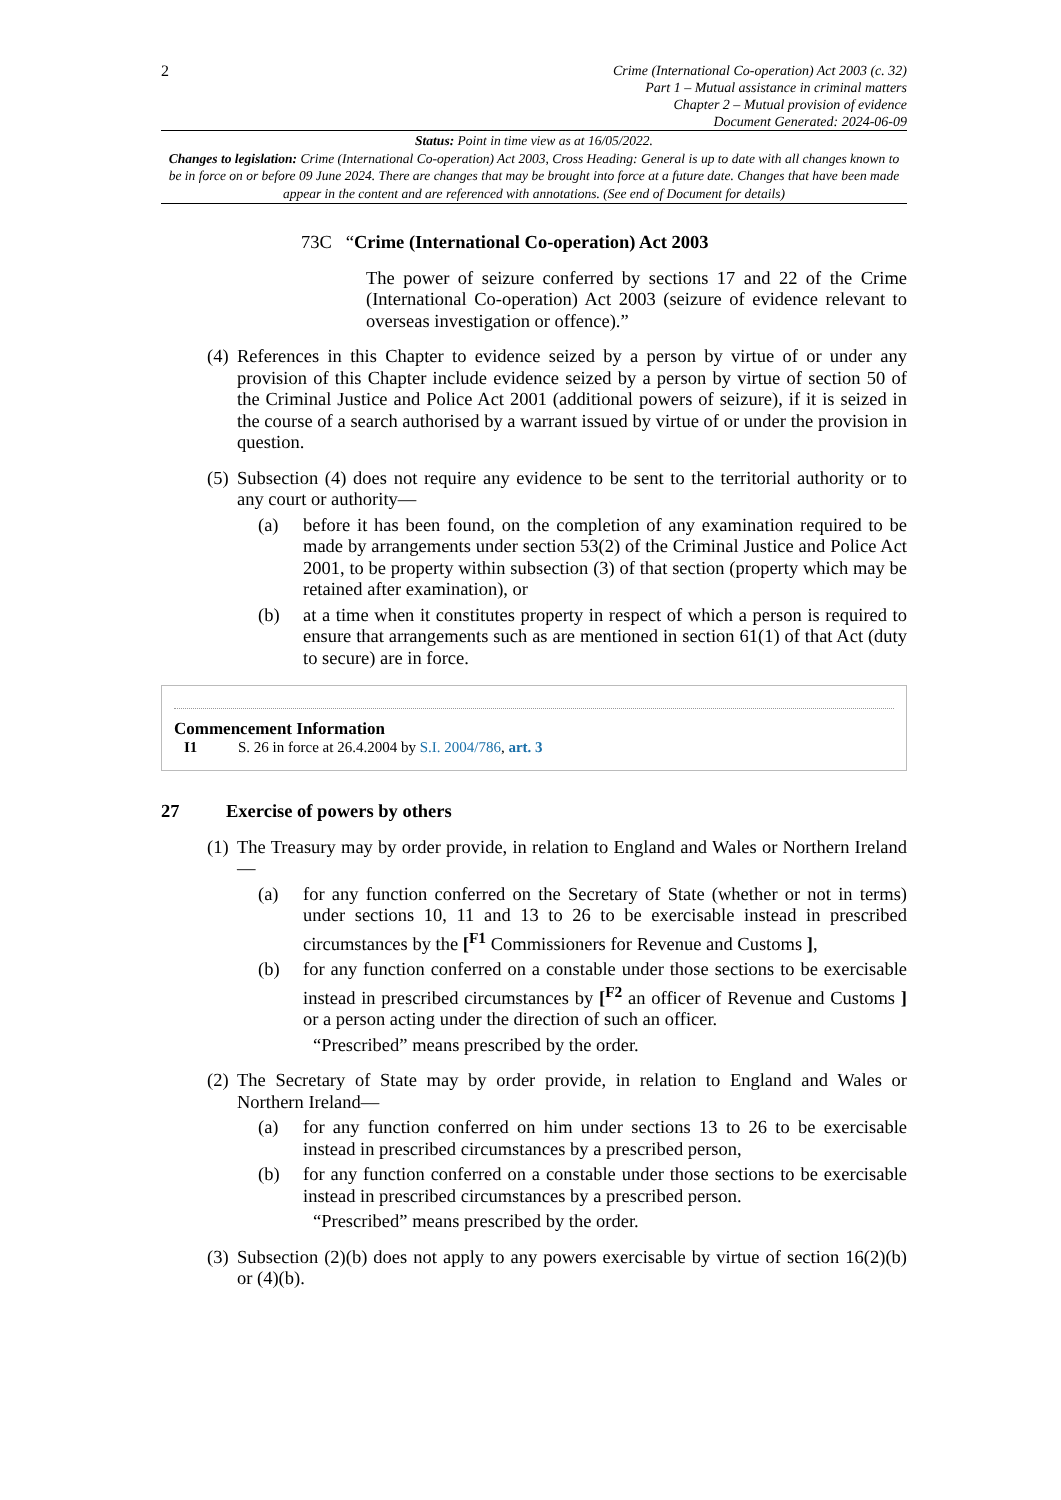2
Crime (International Co-operation) Act 2003 (c. 32)
Part 1 – Mutual assistance in criminal matters
Chapter 2 – Mutual provision of evidence
Document Generated: 2024-06-09
Status: Point in time view as at 16/05/2022.
Changes to legislation: Crime (International Co-operation) Act 2003, Cross Heading: General is up to date with all changes known to be in force on or before 09 June 2024. There are changes that may be brought into force at a future date. Changes that have been made appear in the content and are referenced with annotations. (See end of Document for details)
73C “Crime (International Co-operation) Act 2003
The power of seizure conferred by sections 17 and 22 of the Crime (International Co-operation) Act 2003 (seizure of evidence relevant to overseas investigation or offence).”
(4) References in this Chapter to evidence seized by a person by virtue of or under any provision of this Chapter include evidence seized by a person by virtue of section 50 of the Criminal Justice and Police Act 2001 (additional powers of seizure), if it is seized in the course of a search authorised by a warrant issued by virtue of or under the provision in question.
(5) Subsection (4) does not require any evidence to be sent to the territorial authority or to any court or authority—
(a) before it has been found, on the completion of any examination required to be made by arrangements under section 53(2) of the Criminal Justice and Police Act 2001, to be property within subsection (3) of that section (property which may be retained after examination), or
(b) at a time when it constitutes property in respect of which a person is required to ensure that arrangements such as are mentioned in section 61(1) of that Act (duty to secure) are in force.
Commencement Information
I1 S. 26 in force at 26.4.2004 by S.I. 2004/786, art. 3
27 Exercise of powers by others
(1) The Treasury may by order provide, in relation to England and Wales or Northern Ireland—
(a) for any function conferred on the Secretary of State (whether or not in terms) under sections 10, 11 and 13 to 26 to be exercisable instead in prescribed circumstances by the [<sup>F1</sup> Commissioners for Revenue and Customs ],
(b) for any function conferred on a constable under those sections to be exercisable instead in prescribed circumstances by [<sup>F2</sup> an officer of Revenue and Customs ] or a person acting under the direction of such an officer.
“Prescribed” means prescribed by the order.
(2) The Secretary of State may by order provide, in relation to England and Wales or Northern Ireland—
(a) for any function conferred on him under sections 13 to 26 to be exercisable instead in prescribed circumstances by a prescribed person,
(b) for any function conferred on a constable under those sections to be exercisable instead in prescribed circumstances by a prescribed person.
“Prescribed” means prescribed by the order.
(3) Subsection (2)(b) does not apply to any powers exercisable by virtue of section 16(2)(b) or (4)(b).